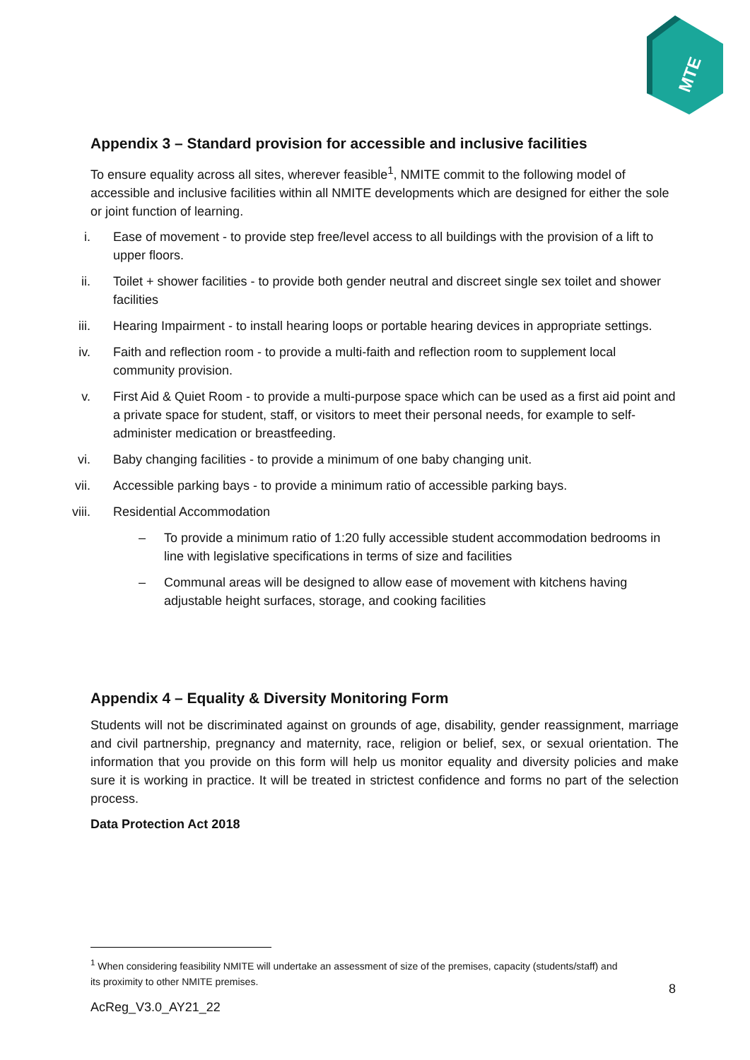MTE
Appendix 3 – Standard provision for accessible and inclusive facilities
To ensure equality across all sites, wherever feasible<sup>1</sup>, NMITE commit to the following model of accessible and inclusive facilities within all NMITE developments which are designed for either the sole or joint function of learning.
i. Ease of movement - to provide step free/level access to all buildings with the provision of a lift to upper floors.
ii. Toilet + shower facilities - to provide both gender neutral and discreet single sex toilet and shower facilities
iii. Hearing Impairment - to install hearing loops or portable hearing devices in appropriate settings.
iv. Faith and reflection room - to provide a multi-faith and reflection room to supplement local community provision.
v. First Aid & Quiet Room - to provide a multi-purpose space which can be used as a first aid point and a private space for student, staff, or visitors to meet their personal needs, for example to self-administer medication or breastfeeding.
vi. Baby changing facilities - to provide a minimum of one baby changing unit.
vii. Accessible parking bays - to provide a minimum ratio of accessible parking bays.
viii. Residential Accommodation
– To provide a minimum ratio of 1:20 fully accessible student accommodation bedrooms in line with legislative specifications in terms of size and facilities
– Communal areas will be designed to allow ease of movement with kitchens having adjustable height surfaces, storage, and cooking facilities
Appendix 4 – Equality & Diversity Monitoring Form
Students will not be discriminated against on grounds of age, disability, gender reassignment, marriage and civil partnership, pregnancy and maternity, race, religion or belief, sex, or sexual orientation. The information that you provide on this form will help us monitor equality and diversity policies and make sure it is working in practice. It will be treated in strictest confidence and forms no part of the selection process.
Data Protection Act 2018
<sup>1</sup> When considering feasibility NMITE will undertake an assessment of size of the premises, capacity (students/staff) and its proximity to other NMITE premises.
8
AcReg_V3.0_AY21_22